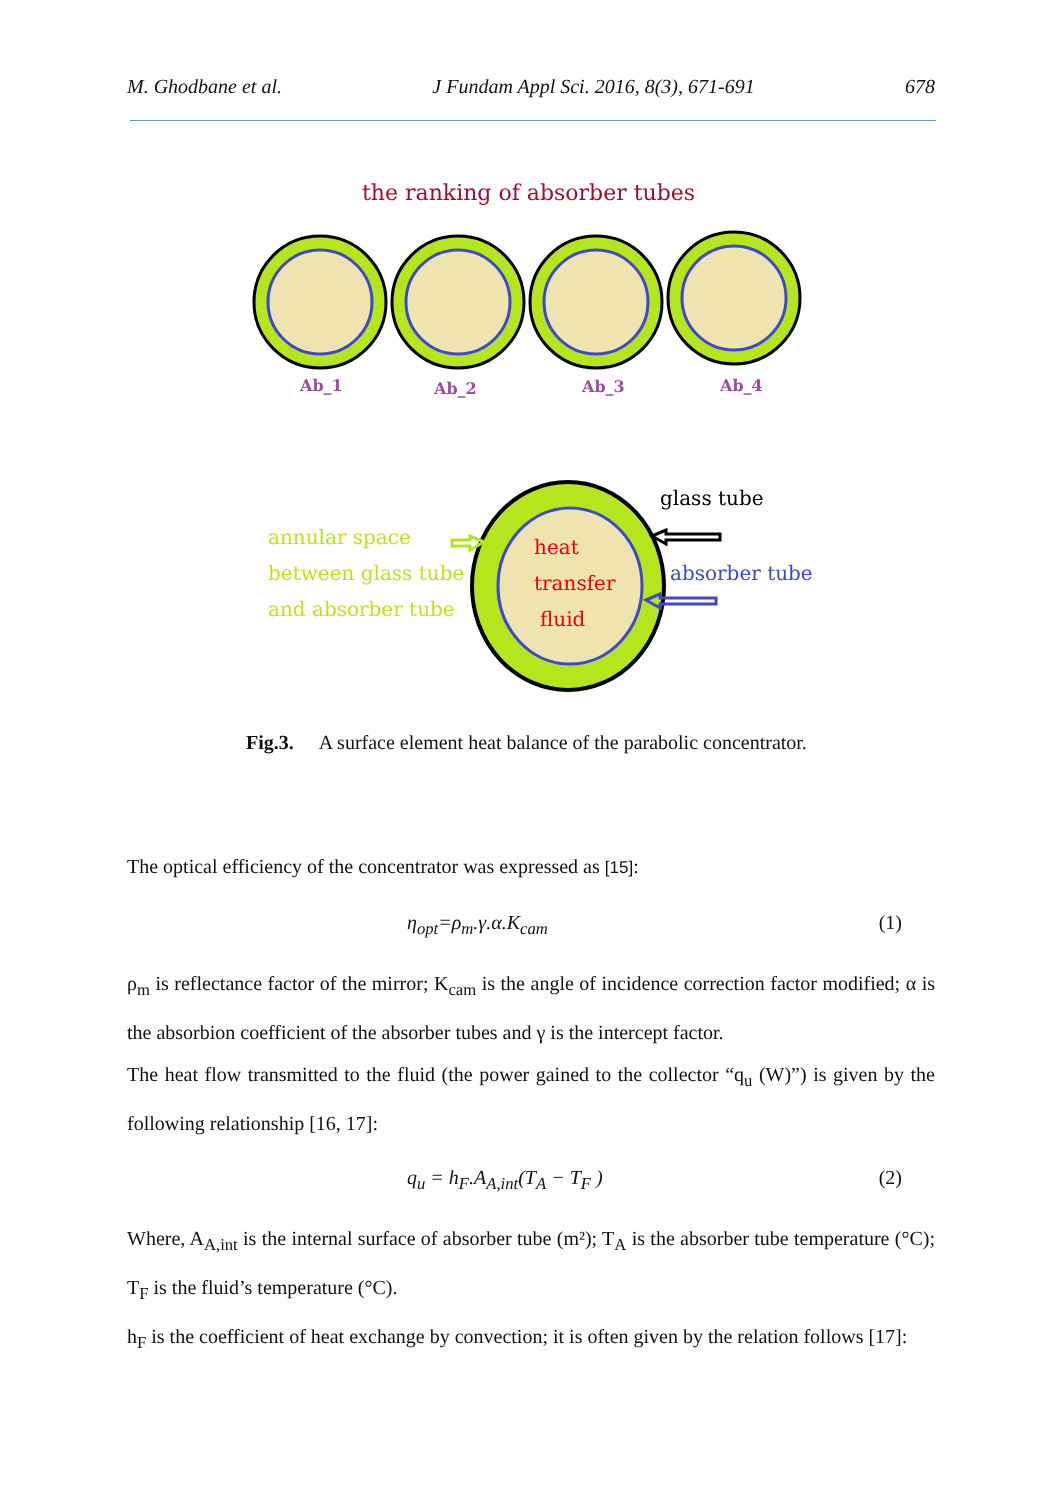M. Ghodbane et al. J Fundam Appl Sci. 2016, 8(3), 671-691 678
the ranking of absorber tubes
Ab_1
Ab_2
Ab_3
Ab_4
glass tube
annular space
between glass tube
and absorber tube
heat
transfer
fluid
absorber tube
Fig.3. A surface element heat balance of the parabolic concentrator.
The optical efficiency of the concentrator was expressed as [15]:
η<sub>opt</sub>=ρ<sub>m</sub>.γ.α.K<sub>cam</sub> (1)
ρ<sub>m</sub> is reflectance factor of the mirror; K<sub>cam</sub> is the angle of incidence correction factor modified; α is the absorbion coefficient of the absorber tubes and γ is the intercept factor.
The heat flow transmitted to the fluid (the power gained to the collector “q<sub>u</sub> (W)”) is given by the following relationship [16, 17]:
q<sub>u</sub> = h<sub>F</sub>.A<sub>A,int</sub>(T<sub>A</sub> − T<sub>F</sub> ) (2)
Where, A<sub>A,int</sub> is the internal surface of absorber tube (m²); T<sub>A</sub> is the absorber tube temperature (°C); T<sub>F</sub> is the fluid’s temperature (°C).
h<sub>F</sub> is the coefficient of heat exchange by convection; it is often given by the relation follows [17]: